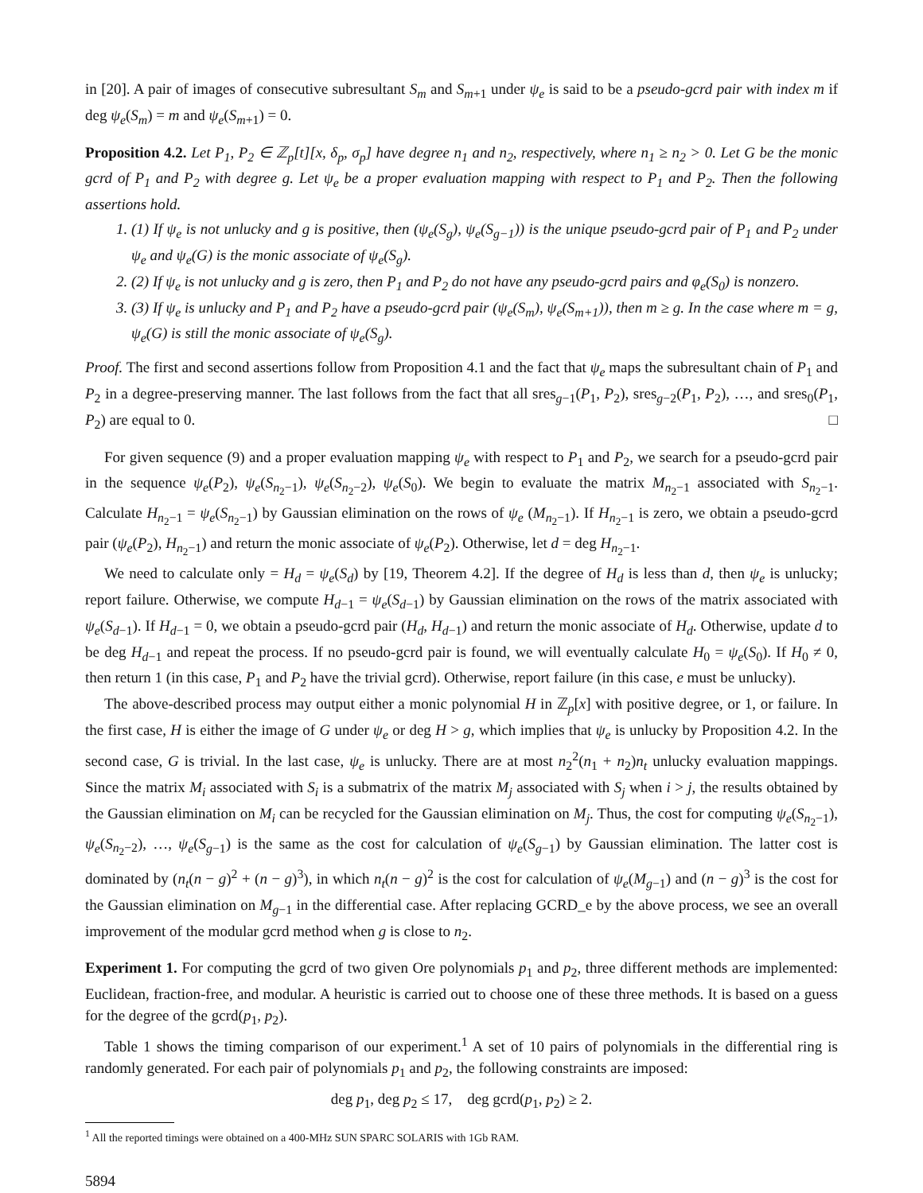in [20]. A pair of images of consecutive subresultant S<sub>m</sub> and S<sub>m</sub><sub>+1</sub> under ψ<sub>e</sub> is said to be a pseudo-gcrd pair with index m if deg ψ<sub>e</sub>(S<sub>m</sub>) = m and ψ<sub>e</sub>(S<sub>m</sub><sub>+1</sub>) = 0.
Proposition 4.2. Let P<sub>1</sub>, P<sub>2</sub> ∈ ℤ<sub>p</sub>[t][x, δ<sub>p</sub>, σ<sub>p</sub>] have degree n<sub>1</sub> and n<sub>2</sub>, respectively, where n<sub>1</sub> ≥ n<sub>2</sub> > 0. Let G be the monic gcrd of P<sub>1</sub> and P<sub>2</sub> with degree g. Let ψ<sub>e</sub> be a proper evaluation mapping with respect to P<sub>1</sub> and P<sub>2</sub>. Then the following assertions hold.
1. (1) If ψ<sub>e</sub> is not unlucky and g is positive, then (ψ<sub>e</sub>(S<sub>g</sub>), ψ<sub>e</sub>(S<sub>g−1</sub>)) is the unique pseudo-gcrd pair of P<sub>1</sub> and P<sub>2</sub> under ψ<sub>e</sub> and ψ<sub>e</sub>(G) is the monic associate of ψ<sub>e</sub>(S<sub>g</sub>).
2. (2) If ψ<sub>e</sub> is not unlucky and g is zero, then P<sub>1</sub> and P<sub>2</sub> do not have any pseudo-gcrd pairs and φ<sub>e</sub>(S<sub>0</sub>) is nonzero.
3. (3) If ψ<sub>e</sub> is unlucky and P<sub>1</sub> and P<sub>2</sub> have a pseudo-gcrd pair (ψ<sub>e</sub>(S<sub>m</sub>), ψ<sub>e</sub>(S<sub>m+1</sub>)), then m ≥ g. In the case where m = g, ψ<sub>e</sub>(G) is still the monic associate of ψ<sub>e</sub>(S<sub>g</sub>).
Proof. The first and second assertions follow from Proposition 4.1 and the fact that ψ<sub>e</sub> maps the subresultant chain of P<sub>1</sub> and P<sub>2</sub> in a degree-preserving manner. The last follows from the fact that all sres<sub>g−1</sub>(P<sub>1</sub>, P<sub>2</sub>), sres<sub>g−2</sub>(P<sub>1</sub>, P<sub>2</sub>), …, and sres<sub>0</sub>(P<sub>1</sub>, P<sub>2</sub>) are equal to 0. □
For given sequence (9) and a proper evaluation mapping ψ<sub>e</sub> with respect to P<sub>1</sub> and P<sub>2</sub>, we search for a pseudo-gcrd pair in the sequence ψ<sub>e</sub>(P<sub>2</sub>), ψ<sub>e</sub>(S<sub>n<sub>2</sub>−1</sub>), ψ<sub>e</sub>(S<sub>n<sub>2</sub>−2</sub>), ψ<sub>e</sub>(S<sub>0</sub>). We begin to evaluate the matrix M<sub>n<sub>2</sub>−1</sub> associated with S<sub>n<sub>2</sub>−1</sub>. Calculate H<sub>n<sub>2</sub>−1</sub> = ψ<sub>e</sub>(S<sub>n<sub>2</sub>−1</sub>) by Gaussian elimination on the rows of ψ<sub>e</sub> (M<sub>n<sub>2</sub>−1</sub>). If H<sub>n<sub>2</sub>−1</sub> is zero, we obtain a pseudo-gcrd pair (ψ<sub>e</sub>(P<sub>2</sub>), H<sub>n<sub>2</sub>−1</sub>) and return the monic associate of ψ<sub>e</sub>(P<sub>2</sub>). Otherwise, let d = deg H<sub>n<sub>2</sub>−1</sub>.
We need to calculate only = H<sub>d</sub> = ψ<sub>e</sub>(S<sub>d</sub>) by [19, Theorem 4.2]. If the degree of H<sub>d</sub> is less than d, then ψ<sub>e</sub> is unlucky; report failure. Otherwise, we compute H<sub>d−1</sub> = ψ<sub>e</sub>(S<sub>d−1</sub>) by Gaussian elimination on the rows of the matrix associated with ψ<sub>e</sub>(S<sub>d−1</sub>). If H<sub>d−1</sub> = 0, we obtain a pseudo-gcrd pair (H<sub>d</sub>, H<sub>d−1</sub>) and return the monic associate of H<sub>d</sub>. Otherwise, update d to be deg H<sub>d−1</sub> and repeat the process. If no pseudo-gcrd pair is found, we will eventually calculate H<sub>0</sub> = ψ<sub>e</sub>(S<sub>0</sub>). If H<sub>0</sub> ≠ 0, then return 1 (in this case, P<sub>1</sub> and P<sub>2</sub> have the trivial gcrd). Otherwise, report failure (in this case, e must be unlucky).
The above-described process may output either a monic polynomial H in ℤ<sub>p</sub>[x] with positive degree, or 1, or failure. In the first case, H is either the image of G under ψ<sub>e</sub> or deg H > g, which implies that ψ<sub>e</sub> is unlucky by Proposition 4.2. In the second case, G is trivial. In the last case, ψ<sub>e</sub> is unlucky. There are at most n<sub>2</sub><sup>2</sup>(n<sub>1</sub> + n<sub>2</sub>)n<sub>t</sub> unlucky evaluation mappings. Since the matrix M<sub>i</sub> associated with S<sub>i</sub> is a submatrix of the matrix M<sub>j</sub> associated with S<sub>j</sub> when i > j, the results obtained by the Gaussian elimination on M<sub>i</sub> can be recycled for the Gaussian elimination on M<sub>j</sub>. Thus, the cost for computing ψ<sub>e</sub>(S<sub>n<sub>2</sub>−1</sub>), ψ<sub>e</sub>(S<sub>n<sub>2</sub>−2</sub>), …, ψ<sub>e</sub>(S<sub>g−1</sub>) is the same as the cost for calculation of ψ<sub>e</sub>(S<sub>g−1</sub>) by Gaussian elimination. The latter cost is dominated by (n<sub>t</sub>(n − g)<sup>2</sup> + (n − g)<sup>3</sup>), in which n<sub>t</sub>(n − g)<sup>2</sup> is the cost for calculation of ψ<sub>e</sub>(M<sub>g−1</sub>) and (n − g)<sup>3</sup> is the cost for the Gaussian elimination on M<sub>g−1</sub> in the differential case. After replacing GCRD_e by the above process, we see an overall improvement of the modular gcrd method when g is close to n<sub>2</sub>.
Experiment 1. For computing the gcrd of two given Ore polynomials p<sub>1</sub> and p<sub>2</sub>, three different methods are implemented: Euclidean, fraction-free, and modular. A heuristic is carried out to choose one of these three methods. It is based on a guess for the degree of the gcrd(p<sub>1</sub>, p<sub>2</sub>).
Table 1 shows the timing comparison of our experiment.<sup>1</sup> A set of 10 pairs of polynomials in the differential ring is randomly generated. For each pair of polynomials p<sub>1</sub> and p<sub>2</sub>, the following constraints are imposed:
deg p<sub>1</sub>, deg p<sub>2</sub> ≤ 17, deg gcrd(p<sub>1</sub>, p<sub>2</sub>) ≥ 2.
<sup>1</sup> All the reported timings were obtained on a 400-MHz SUN SPARC SOLARIS with 1Gb RAM.
5894